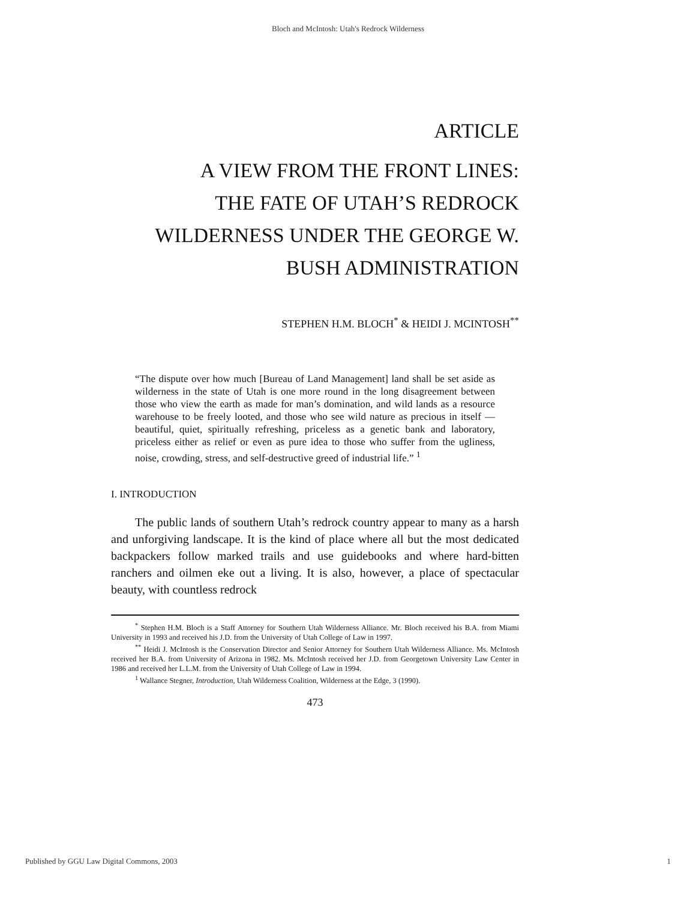Bloch and McIntosh: Utah's Redrock Wilderness
ARTICLE
A VIEW FROM THE FRONT LINES:
THE FATE OF UTAH’S REDROCK WILDERNESS UNDER THE GEORGE W. BUSH ADMINISTRATION
STEPHEN H.M. BLOCH<sup>*</sup> & HEIDI J. MCINTOSH<sup>**</sup>
“The dispute over how much [Bureau of Land Management] land shall be set aside as wilderness in the state of Utah is one more round in the long disagreement between those who view the earth as made for man’s domination, and wild lands as a resource warehouse to be freely looted, and those who see wild nature as precious in itself — beautiful, quiet, spiritually refreshing, priceless as a genetic bank and laboratory, priceless either as relief or even as pure idea to those who suffer from the ugliness, noise, crowding, stress, and self-destructive greed of industrial life.” <sup>1</sup>
I. INTRODUCTION
The public lands of southern Utah’s redrock country appear to many as a harsh and unforgiving landscape. It is the kind of place where all but the most dedicated backpackers follow marked trails and use guidebooks and where hard-bitten ranchers and oilmen eke out a living. It is also, however, a place of spectacular beauty, with countless redrock
<sup>*</sup> Stephen H.M. Bloch is a Staff Attorney for Southern Utah Wilderness Alliance. Mr. Bloch received his B.A. from Miami University in 1993 and received his J.D. from the University of Utah College of Law in 1997.
<sup>**</sup> Heidi J. McIntosh is the Conservation Director and Senior Attorney for Southern Utah Wilderness Alliance. Ms. McIntosh received her B.A. from University of Arizona in 1982. Ms. McIntosh received her J.D. from Georgetown University Law Center in 1986 and received her L.L.M. from the University of Utah College of Law in 1994.
<sup>1</sup> Wallance Stegner, Introduction, Utah Wilderness Coalition, Wilderness at the Edge, 3 (1990).
473
Published by GGU Law Digital Commons, 2003 1